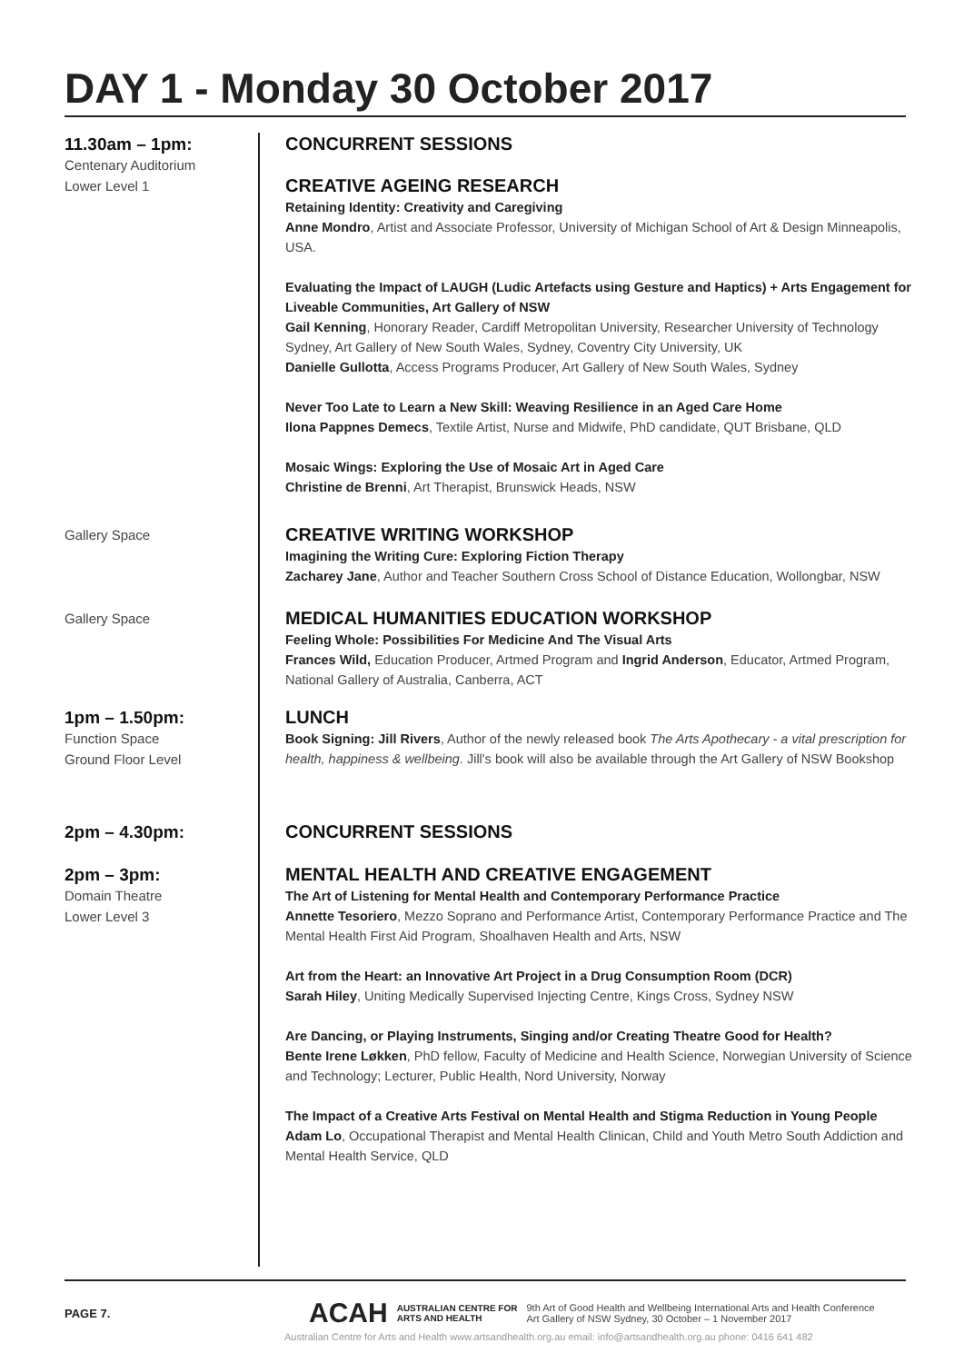DAY 1 - Monday 30 October 2017
11.30am – 1pm:
Centenary Auditorium
Lower Level 1
CONCURRENT SESSIONS
CREATIVE AGEING RESEARCH
Retaining Identity: Creativity and Caregiving
Anne Mondro, Artist and Associate Professor, University of Michigan School of Art & Design Minneapolis, USA.
Evaluating the Impact of LAUGH (Ludic Artefacts using Gesture and Haptics) + Arts Engagement for Liveable Communities, Art Gallery of NSW
Gail Kenning, Honorary Reader, Cardiff Metropolitan University, Researcher University of Technology Sydney, Art Gallery of New South Wales, Sydney, Coventry City University, UK
Danielle Gullotta, Access Programs Producer, Art Gallery of New South Wales, Sydney
Never Too Late to Learn a New Skill: Weaving Resilience in an Aged Care Home
Ilona Pappnes Demecs, Textile Artist, Nurse and Midwife, PhD candidate, QUT Brisbane, QLD
Mosaic Wings: Exploring the Use of Mosaic Art in Aged Care
Christine de Brenni, Art Therapist, Brunswick Heads, NSW
Gallery Space
CREATIVE WRITING WORKSHOP
Imagining the Writing Cure: Exploring Fiction Therapy
Zacharey Jane, Author and Teacher Southern Cross School of Distance Education, Wollongbar, NSW
Gallery Space
MEDICAL HUMANITIES EDUCATION WORKSHOP
Feeling Whole: Possibilities For Medicine And The Visual Arts
Frances Wild, Education Producer, Artmed Program and Ingrid Anderson, Educator, Artmed Program, National Gallery of Australia, Canberra, ACT
1pm – 1.50pm:
Function Space
Ground Floor Level
LUNCH
Book Signing: Jill Rivers, Author of the newly released book The Arts Apothecary - a vital prescription for health, happiness & wellbeing. Jill's book will also be available through the Art Gallery of NSW Bookshop
2pm – 4.30pm:
CONCURRENT SESSIONS
2pm – 3pm:
Domain Theatre
Lower Level 3
MENTAL HEALTH AND CREATIVE ENGAGEMENT
The Art of Listening for Mental Health and Contemporary Performance Practice
Annette Tesoriero, Mezzo Soprano and Performance Artist, Contemporary Performance Practice and The Mental Health First Aid Program, Shoalhaven Health and Arts, NSW
Art from the Heart: an Innovative Art Project in a Drug Consumption Room (DCR)
Sarah Hiley, Uniting Medically Supervised Injecting Centre, Kings Cross, Sydney NSW
Are Dancing, or Playing Instruments, Singing and/or Creating Theatre Good for Health?
Bente Irene Løkken, PhD fellow, Faculty of Medicine and Health Science, Norwegian University of Science and Technology; Lecturer, Public Health, Nord University, Norway
The Impact of a Creative Arts Festival on Mental Health and Stigma Reduction in Young People
Adam Lo, Occupational Therapist and Mental Health Clinican, Child and Youth Metro South Addiction and Mental Health Service, QLD
PAGE 7.
ACAH AUSTRALIAN CENTRE FOR
ARTS AND HEALTH 9th Art of Good Health and Wellbeing International Arts and Health Conference
Art Gallery of NSW Sydney, 30 October – 1 November 2017
Australian Centre for Arts and Health www.artsandhealth.org.au email: info@artsandhealth.org.au phone: 0416 641 482